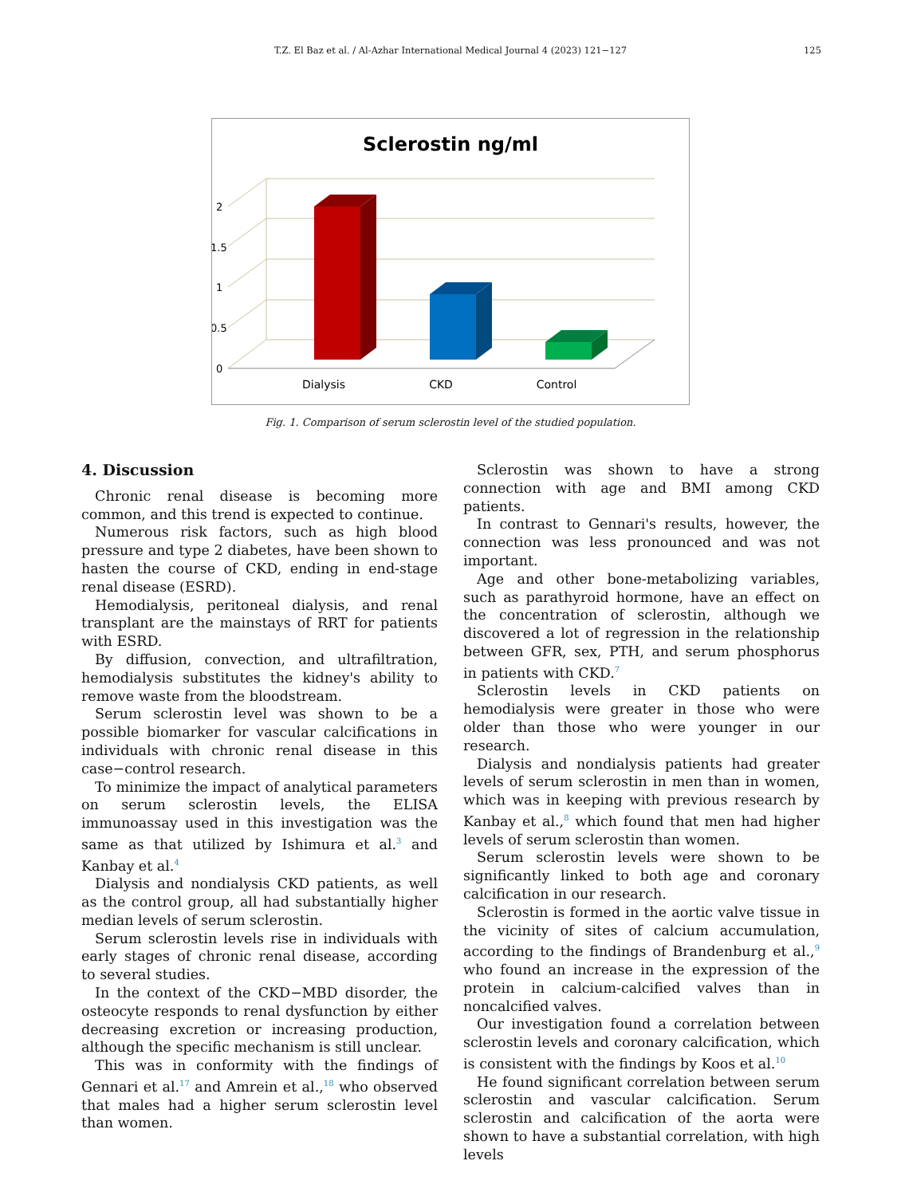T.Z. El Baz et al. / Al-Azhar International Medical Journal 4 (2023) 121−127 125
Sclerostin ng/ml
2
1.5
1
0.5
0
Dialysis
CKD
Control
Fig. 1. Comparison of serum sclerostin level of the studied population.
4. Discussion
Chronic renal disease is becoming more common, and this trend is expected to continue.
Numerous risk factors, such as high blood pressure and type 2 diabetes, have been shown to hasten the course of CKD, ending in end-stage renal disease (ESRD).
Hemodialysis, peritoneal dialysis, and renal transplant are the mainstays of RRT for patients with ESRD.
By diffusion, convection, and ultrafiltration, hemodialysis substitutes the kidney's ability to remove waste from the bloodstream.
Serum sclerostin level was shown to be a possible biomarker for vascular calcifications in individuals with chronic renal disease in this case−control research.
To minimize the impact of analytical parameters on serum sclerostin levels, the ELISA immunoassay used in this investigation was the same as that utilized by Ishimura et al.<sup>3</sup> and Kanbay et al.<sup>4</sup>
Dialysis and nondialysis CKD patients, as well as the control group, all had substantially higher median levels of serum sclerostin.
Serum sclerostin levels rise in individuals with early stages of chronic renal disease, according to several studies.
In the context of the CKD−MBD disorder, the osteocyte responds to renal dysfunction by either decreasing excretion or increasing production, although the specific mechanism is still unclear.
This was in conformity with the findings of Gennari et al.<sup>17</sup> and Amrein et al.,<sup>18</sup> who observed that males had a higher serum sclerostin level than women.
Sclerostin was shown to have a strong connection with age and BMI among CKD patients.
In contrast to Gennari's results, however, the connection was less pronounced and was not important.
Age and other bone-metabolizing variables, such as parathyroid hormone, have an effect on the concentration of sclerostin, although we discovered a lot of regression in the relationship between GFR, sex, PTH, and serum phosphorus in patients with CKD.<sup>7</sup>
Sclerostin levels in CKD patients on hemodialysis were greater in those who were older than those who were younger in our research.
Dialysis and nondialysis patients had greater levels of serum sclerostin in men than in women, which was in keeping with previous research by Kanbay et al.,<sup>8</sup> which found that men had higher levels of serum sclerostin than women.
Serum sclerostin levels were shown to be significantly linked to both age and coronary calcification in our research.
Sclerostin is formed in the aortic valve tissue in the vicinity of sites of calcium accumulation, according to the findings of Brandenburg et al.,<sup>9</sup> who found an increase in the expression of the protein in calcium-calcified valves than in noncalcified valves.
Our investigation found a correlation between sclerostin levels and coronary calcification, which is consistent with the findings by Koos et al.<sup>10</sup>
He found significant correlation between serum sclerostin and vascular calcification. Serum sclerostin and calcification of the aorta were shown to have a substantial correlation, with high levels